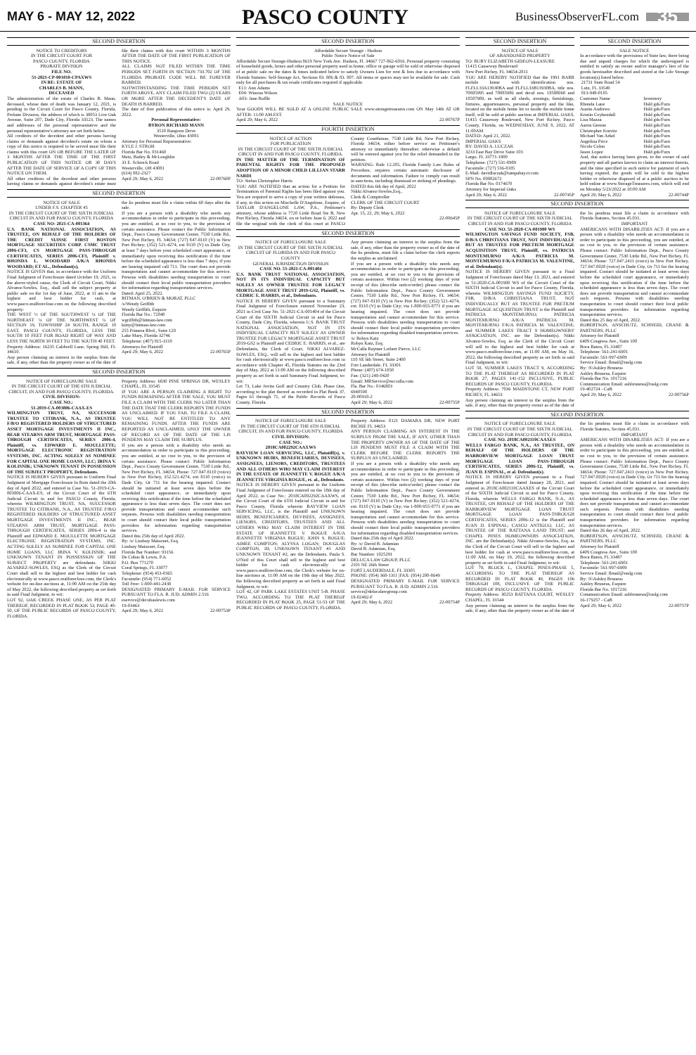MAY 6 - MAY 12, 2022 PASCO COUNTY BusinessObserverFL.com 35
SECOND INSERTION
NOTICE TO CREDITORS
IN THE CIRCUIT COURT FOR
PASCO COUNTY, FLORIDA
PROBATE DIVISION
FILE NO.
51-2021-CP-001010-CPAXWS
IN RE: ESTATE OF
CHARLES B. MANN,
DECEASED
The administration of the estate of Charles B. Mann, deceased, whose date of death was January 12, 2021, is pending in the Circuit Court for Pasco County, Florida, Probate Division, the address of which is 38053 Live Oak Avenue, Suite 207, Dade City, Florida 33523. The names and addresses of the personal representative and the personal representative's attorney are set forth below.
All creditors of the decedent and other persons having claims or demands against decedent's estate on whom a copy of this notice is required to be served must file their claims with this court ON OR BEFORE THE LATER OF 3 MONTHS AFTER THE TIME OF THE FIRST PUBLICATION OF THIS NOTICE OR 30 DAYS AFTER THE DATE OF SERVICE OF A COPY OF THIS NOTICE ON THEM.
All other creditors of the decedent and other persons having claims or demands against decedent's estate must file their claims with this court WITHIN 3 MONTHS AFTER THE DATE OF THE FIRST PUBLICATION OF THIS NOTICE.
ALL CLAIMS NOT FILED WITHIN THE TIME PERIODS SET FORTH IN SECTION 733.702 OF THE FLORIDA PROBATE CODE WILL BE FOREVER BARRED.
NOTWITHSTANDING THE TIME PERIODS SET FORTH ABOVE, ANY CLAIM FILED TWO (2) YEARS OR MORE AFTER THE DECEDENT'S DATE OF DEATH IS BARRED.
The date of first publication of this notice is: April 29, 2022.
Personal Representative:
BYRON RICHARD MANN
3510 Rangoon Drive
Westerville, Ohio 43081
Attorney for Personal Representative:
KYLE J. STROH
Florida Bar No. 031460
Metz, Bailey & McLoughlin
33 E. Schrock Road
Westerville, OH 43081
(614) 882-2327
April 29; May 6, 2022 22-00760P
SECOND INSERTION
NOTICE OF SALE
UNDER F.S. CHAPTER 45
IN THE CIRCUIT COURT OF THE SIXTH JUDICIAL CIRCUIT IN AND FOR PASCO COUNTY, FLORIDA
CASE NO: 2021-CA-001364
U.S. BANK NATIONAL ASSOCIATION, AS TRUSTEE, ON BEHALF OF THE HOLDERS OF THE CREDIT SUISSE FIRST BOSTON MORTGAGE SECURITIES CORP. CSMC TRUST 2006-CF3, CS MORTGAGE PASS-THROUGH CERTIFICATES, SERIES 2006-CF3, Plaintiff v. RHONDA L. WOODARD A/K/A RHONDA WOODARD; ET AL., Defendant(s),
NOTICE IS GIVEN that, in accordance with the Uniform Final Judgment of Foreclosure dated October 19, 2021, in the above-styled cause, the Clerk of Circuit Court, Nikki Alvarez-Sowles, Esq., shall sell the subject property at public sale on the 1st day of June, 2022, at 11 am to the highest and best bidder for cash, at www.pasco.realforeclose.com on the following described property:
THE WEST ½ OF THE SOUTHWEST ¼ OF THE NORTHEAST ¼ OF THE NORTHWEST ¼ OF SECTION 19, TOWNSHIP 24 SOUTH, RANGE 18 EAST, PASCO COUNTY, FLORIDA, LESS THE SOUTH 10 FEET FOR ROAD RIGHT OF WAY AND LESS THE NORTH 30 FEET TO THE SOUTH 40 FEET.
Property Address: 16235 Caldwell Lane, Spring Hill, FL 34610.
Any person claiming an interest in the surplus from the sale, if any, other than the property owner as of the date of the lis pendens must file a claim within 60 days after the sale.
If you are a person with a disability who needs any accommodation in order to participate in this proceeding, you are entitled, at no cost to you, to the provision of certain assistance. Please contact the Public Information Dept., Pasco County Government Center, 7530 Little Rd., New Port Richey, FL 34654; (727) 847-8110 (V) in New Port Richey; (352) 521-4274, ext 8110 (V) in Dade City, at least 7 days before your scheduled court appearance, or immediately upon receiving this notification if the time before the scheduled appearance is less than 7 days; if you are hearing impaired call 711. The court does not provide transportation and cannot accommodate for this service. Persons with disabilities needing transportation to court should contact their local public transportation providers for information regarding transportation services.
Dated: April 25, 2022.
BITMAN, O'BRIEN & MORAT, PLLC
/s/Wendy Griffith
Wendy Griffith, Esquire
Florida Bar No.: 72840
wgriffith@bitman-law.com
kimy@bitman-law.com
255 Primera Blvd., Suite 128
Lake Mary, Florida 32746
Telephone: (407) 815-3110
Attorneys for Plaintiff
April 29; May 6, 2022 22-00765P
SECOND INSERTION
NOTICE OF FORECLOSURE SALE
IN THE CIRCUIT COURT OF THE 6TH JUDICIAL CIRCUIT, IN AND FOR PASCO COUNTY, FLORIDA.
CIVIL DIVISION:
CASE NO.:
51-2019-CA-003806-CAAX-ES
WILMINGTON TRUST, NA, SUCCESSOR TRUSTEE TO CITIBANK, N.A., AS TRUSTEE F/B/O REGISTERED HOLDERS OF STRUCTURED ASSET MORTGAGE INVESTMENTS II INC., BEAR STEARNS ARM TRUST, MORTGAGE PASS-THROUGH CERTIFICATES, SERIES 2006-4, Plaintiff, vs. EDWARD E. MOULLETTE; MORTGAGE ELECTRONIC REGISTRATION SYSTEMS, INC. ACTING SOLELY AS NOMINEE FOR CAPITAL ONE HOME LOANS, LLC; IRINA V. KOLISNIK; UNKNOWN TENANT IN POSSESSION OF THE SUBJECT PROPERTY, Defendants.
NOTICE IS HEREBY GIVEN pursuant to Uniform Final Judgment of Mortgage Foreclosure In Rem dated the 20th day of April 2022, and entered in Case No. 51-2019-CA-003806-CAAX-ES, of the Circuit Court of the 6TH Judicial Circuit in and for PASCO County, Florida, wherein WILMINGTON TRUST, NA, SUCCESSOR TRUSTEE TO CITIBANK, N.A., AS TRUSTEE F/B/O REGISTERED HOLDERS OF STRUCTURED ASSET MORTGAGE INVESTMENTS II INC., BEAR STEARNS ARM TRUST, MORTGAGE PASS-THROUGH CERTIFICATES, SERIES 2006-4 is the Plaintiff and EDWARD E. MOULLETTE MORTGAGE ELECTRONIC REGISTRATION SYSTEMS, INC. ACTING SOLELY AS NOMINEE FOR CAPITAL ONE HOME LOANS, LLC IRINA V. KOLISNIK; and UNKNOWN TENANT IN POSSESSION OF THE SUBJECT PROPERTY are defendants. NIKKI ALVAREZ-SOWLES, ESQ as the Clerk of the Circuit Court shall sell to the highest and best bidder for cash electronically at www.pasco.realforeclose.com, the Clerk's website for on-line auctions at, 11:00 AM on the 25th day of May 2022, the following described property as set forth in said Final Judgment, to wit:
LOT 92, OAK CREEK PHASE ONE, AS PER PLAT THEREOF, RECORDED IN PLAT BOOK 53, PAGE 40-50, OF THE PUBLIC RECORDS OF PASCO COUNTY, FLORIDA.
Property Address: 6830 PINE SPRINGS DR, WESLEY CHAPEL, FL 33545
IF YOU ARE A PERSON CLAIMING A RIGHT TO FUNDS REMAINING AFTER THE SALE, YOU MUST FILE A CLAIM WITH THE CLERK NO LATER THAN THE DATE THAT THE CLERK REPORTS THE FUNDS AS UNCLAIMED. IF YOU FAIL TO FILE A CLAIM, YOU WILL NOT BE ENTITLED TO ANY REMAINING FUNDS. AFTER THE FUNDS ARE REPORTED AS UNCLAIMED, ONLY THE OWNER OF RECORD AS OF THE DATE OF THE LIS PENDENS MAY CLAIM THE SURPLUS.
If you are a person with a disability who needs an accommodation in order to participate in this proceeding, you are entitled, at no cost to you, to the provision of certain assistance. Please contact: Public Information Dept., Pasco County Government Center, 7530 Little Rd., New Port Richey, FL 34654; Phone: 727.847.8110 (voice) in New Port Richey, 352.521.4274, ext 8110 (voice) in Dade City, Or 711 for the hearing impaired. Contact should be initiated at least seven days before the scheduled court appearance, or immediately upon receiving this notification if the time before the scheduled appearance is less than seven days. The court does not provide transportation and cannot accommodate such requests. Persons with disabilities needing transportation to court should contact their local public transportation providers for information regarding transportation services.
Dated this 25th day of April 2022.
By: /s/ Lindsay Maisonet, Esq.
Lindsay Maisonet, Esq.
Florida Bar Number: 93156
De Cubas & Lewis, P.A.
P.O. Box 771270
Coral Springs, FL 33077
Telephone: (954) 453-0365
Facsimile: (954) 771-6052
Toll Free: 1-800-441-2438
DESIGNATED PRIMARY E-MAIL FOR SERVICE PURSUANT TO FLA. R. JUD. ADMIN 2.516
eservice@decubaslewis.com
19-03463
April 29; May 6, 2022 22-00753P
SECOND INSERTION
Affordable Secure Storage - Hudson
Public Notice Notice of Sale
Affordable Secure Storage-Hudson 8619 New York Ave. Hudson, Fl. 34667 727-862-6016. Personal property consisting of household goods, boxes and other personal property used in home, office or garage will be sold or otherwise disposed of at public sale on the dates & times indicated below to satisfy Owners Lien for rent & fees due in accordance with Florida Statutes: Self-Storage Act, Sections 83. 806 & 83. 807. All items or spaces may not be available for sale. Cash only for all purchases & tax resale certificates required if applicable.
E11: Ann Adams
E04: Winona Wilson
A03: Jane Ruffle
SALE NOTICE
Your GOODS WILL BE SOLD AT A ONLINE PUBLIC SALE www.storagetreasures.com ON May 14th AT OR AFTER: 11:00 AM.EST.
April 29; May 6, 2022 22-00767P
FOURTH INSERTION
NOTICE OF ACTION
FOR PUBLICATION
IN THE CIRCUIT COURT OF THE SIXTH JUDICIAL CIRCUIT IN AND FOR PASCO COUNTY, FLORIDA.
IN THE MATTER OF THE TERMINATION OF PARENTAL RIGHTS FOR THE PROPOSED ADOPTION OF A MINOR CHILD LILLIAN STARR NARDI
TO: Stefan Christopher Harris
YOU ARE NOTIFIED that an action for a Petition for Termination of Parental Rights has been filed against you. You are required to serve a copy of your written defenses, if any, to this action on Mischelle D'Angelone, Esquire, of TAYLOR D'ANGELONE LAW, P.A., Petitioner's attorney, whose address is 7720 Little Road Ste B, New Port Richey, Florida 34654, on or before June 6, 2022 and file the original with the clerk of this court at PASCO County Courthouse, 7530 Little Rd, New Port Richey, Florida 34654, either before service on Petitioner's attorney or immediately thereafter; otherwise a default will be entered against you for the relief demanded in the petition.
WARNING: Rule 12.285, Florida Family Law Rules of Procedure, requires certain automatic disclosure of documents and information. Failure to comply can result in sanctions, including dismissal or striking of pleadings.
DATED this 6th day of April, 2022
Nikki Alvarez-Sowles,Esq.,
Clerk & Comptroller
CLERK OF THE CIRCUIT COURT
By: Deputy Clerk
Apr. 15, 22, 29; May 6, 2022
22-00645P
SECOND INSERTION
NOTICE OF FORECLOSURE SALE
IN THE CIRCUIT COURT OF THE SIXTH JUDICIAL CIRCUIT OF FLORIDA IN AND FOR PASCO COUNTY
GENERAL JURISDICTION DIVISION
CASE NO. 51-2021-CA-001404
U.S. BANK TRUST NATIONAL ASSOCIATION, NOT IN ITS INDIVIDUAL CAPACITY BUT SOLELY AS OWNER TRUSTEE FOR LEGACY MORTGAGE ASSET TRUST 2019-GS2, Plaintiff, vs. CEDRIC E. HARRIS, et al., Defendants.
NOTICE IS HEREBY GIVEN pursuant to a Summary Final Judgment of Foreclosure entered November 23, 2021 in Civil Case No. 51-2021-CA-001404 of the Circuit Court of the SIXTH Judicial Circuit in and for Pasco County, Dade City, Florida, wherein U.S. BANK TRUST NATIONAL ASSOCIATION, NOT IN ITS INDIVIDUAL CAPACITY BUT SOLELY AS OWNER TRUSTEE FOR LEGACY MORTGAGE ASSET TRUST 2019-GS2 is Plaintiff and CEDRIC E. HARRIS, et al., are Defendants, the Clerk of Court, NIKKI ALVAREZ-SOWLES, ESQ., will sell to the highest and best bidder for cash electronically at www.pasco.realforeclose.com in accordance with Chapter 45, Florida Statutes on the 23rd day of May, 2022 at 11:00 AM on the following described property as set forth in said Summary Final Judgment, to-wit:
Lot 73, Lake Jovita Golf and Country Club, Phase One, according to the plat thereof as recorded in Plat Book 37, Pages 61 through 71, of the Public Records of Pasco County, Florida.
Any person claiming an interest in the surplus from the sale, if any, other than the property owner as of the date of the lis pendens, must file a claim before the clerk reports the surplus as unclaimed.
If you are a person with a disability who needs any accommodation in order to participate in this proceeding, you are entitled, at no cost to you to the provision of certain assistance. Within two (2) working days of your receipt of this (describe notice/order) please contact the Public Information Dept., Pasco County Government Center, 7530 Little Rd., New Port Richey, FL 34654; (727) 847-8110 (V) in New Port Richey; (352) 521-4274, ext. 8110 (V) in Dade City; via 1-800-955-8771 if you are hearing impaired. The court does not provide transportation and cannot accommodate for this service. Persons with disabilities needing transportation to court should contact their local public transportation providers for information regarding disabled transportation services.
/s/ Robyn Katz
Robyn Katz, Esq.
McCalla Raymer Leibert Pierce, LLC
Attorney for Plaintiff
110 SE 6th Street, Suite 2400
Fort Lauderdale, FL 33301
Phone: (407) 674-1850
Fax: (321) 248-0420
Email: MRService@mccalla.com
Fla. Bar No.: 0146803
6940598
20-00918-2
April 29; May 6, 2022 22-00755P
SECOND INSERTION
NOTICE OF FORECLOSURE SALE
IN THE CIRCUIT COURT OF THE 6TH JUDICIAL CIRCUIT, IN AND FOR PASCO COUNTY, FLORIDA
CIVIL DIVISION:
CASE NO.:
2018CA002292CAAXWS
BAYVIEW LOAN SERVICING, LLC, Plaintiff(s), v. UNKNOWN HEIRS, BENEFICIARIES, DEVISEES, ASSIGNEES, LIENORS, CREDITORS, TRUSTEES AND ALL OTHERS WHO MAY CLAIM INTEREST IN THE ESTATE OF JEANNETTE V. ROGUE A/K/A JEANNETTE VIRGINIA ROGUE, et. al., Defendants.
NOTICE IS HEREBY GIVEN pursuant to the Uniform Final Judgment of Foreclosure entered on the 18th day of April 2022, in Case No.: 2018CA002292CAAXWS, of the Circuit Court of the 6TH Judicial Circuit in and for Pasco County, Florida wherein BAYVIEW LOAN SERVICING, LLC, is the Plaintiff and UNKNOWN HEIRS, BENEFICIARIES, DEVISEES, ASSIGNEES, LIENORS, CREDITORS, TRUSTEES AND ALL OTHERS WHO MAY CLAIM INTEREST IN THE ESTATE OF JEANNETTE V. ROGUE A/K/A JEANNETTE VIRGINIA ROGUE; JOHN S. ROGUE; AIMEE COMPTON; ALYSSA LOGAN; DOUGLAS COMPTON, III; UNKNOWN TENANT #1 AND UNKNOWN TENANT #2, are the Defendants. Paula S. O'Neil of this Court shall sell to the highest and best bidder for cash electronically at www.pasco.realforeclose.com, the Clerk's website for on-line auctions at, 11:00 AM on the 19th day of May 2022, the following described property as set forth in said Final Judgment, to wit:
LOT 42, OF PARK LAKE ESTATES UNIT 5-B. PHASE TWO, ACCORDING TO THE PLAT THEREOF RECORDED IN PLAT BOOK 25, PAGE 51-53 OF THE PUBLIC RECORDS OF PASCO COUNTY, FLORIDA.
Property Address: 8121 DAMARA DR, NEW PORT RICHIE FL 34653
ANY PERSON CLAIMING AN INTEREST IN THE SURPLUS FROM THE SALE, IF ANY, OTHER THAN THE PROPERTY OWNER AS OF THE DATE OF THE LIS PENDENS MUST FILE A CLAIM WITH THE CLERK BEFORE THE CLERK REPORTS THE SURPLUS AS UNCLAIMED.
If you are a person with a disability who needs any accommodation in order to participate in this proceeding, you are entitled, at no cost to you to the provision of certain assistance. Within two (2) working days of your receipt of this (describe notice/order) please contact the Public Information Dept., Pasco County Government Center, 7530 Little Rd., New Port Richey, FL 34654; (727) 847-8110 (V) in New Port Richey; (352) 521-4274, ext. 8110 (V) in Dade City; via 1-800-955-8771 if you are hearing impaired. The court does not provide transportation and cannot accommodate for this service. Persons with disabilities needing transportation to court should contact their local public transportation providers for information regarding disabled transportation services.
Dated this 25th day of April 2022.
By: /s/ David B. Adamian
David B. Adamian, Esq.
Bar Number: 1025291
DELUCA LAW GROUP, PLLC
2101 NE 26th Street
FORT LAUDERDALE, FL 33305
PHONE: (954) 368-1311 |FAX: (954) 200-8649
DESIGNATED PRIMARY E-MAIL FOR SERVICE PURSUANT TO FLA. R. JUD. ADMIN 2.516
service@delucalawgroup.com
18-02492-F
April 29; May 6, 2022 22-00754P
SECOND INSERTION
NOTICE OF SALE
OF ABANDONED PROPERTY
TO: RUBY ELIZABETH GIDEON-LEASURE
11415 Causeway Boulevard
New Port Richey, FL 34654-2811
YOU ARE HEREBY NOTIFIED that the 1991 BARR mobile home with identification nos. FLFLL33A13930BA and FLFLL33B13930BA, title nos. 70885995 and 70885986 and decal nos. 18588060 and 18587989, as well as all sheds, awnings, furnishings, fixtures, appurtenances, personal property and the like, located on the mobile home lot or inside the mobile home itself, will be sold at public auction at IMPERIAL OAKS, 11415 Causeway Boulevard, New Port Richey, Pasco County, Florida, on WEDNESDAY, JUNE 8, 2022, AT 11:00AM
DATED: April 21, 2022.
IMPERIAL OAKS
BY: DAVID A. LUCZAK
3233 East Bay Drive Suite 103
Largo, FL 33771-1900
Telephone: (727) 531-8989
Facsimile: (727) 536-8185
E-Mail: davidluczak@tampabay.rr.com
SPN No. 00002672
Florida Bar No. 0174670
Attorney for Imperial Oaks
April 29; May 6, 2022 22-00745P
SECOND INSERTION
SALE NOTICE
In accordance with the provisions of State law, there being due and unpaid charges for which the undersigned is entitled to satisfy an owner and/or manager's lien of the goods hereinafter described and stored at the Life Storage location(s) listed below.
21731 State Road 54
Lutz, FL 33549
813-948-0185
| Customer Name | Inventory |
| --- | --- |
| Rhonda Lane | Hsld gds/Furn |
| Austin Andrews | Hsld gds/Furn |
| Kristin Coykendall | Hsld gds/Furn |
| Lisa Mazza | Hsld gds/Furn |
| Aaron Greene | Hsld gds/Furn |
| Christopher Kravitz | Hsld gds/Furn |
| Michael Van Arkel | Hsld gds/Furn |
| Angelina Price | Hsld gds/Furn |
| Nicole Colon | Hsld gds/Furn |
| Jason Lopez | Hsld gds/Furn |
And, due notice having been given, to the owner of said property and all parties known to claim an interest therein, and the time specified in such notice for payment of such having expired, the goods will be sold to the highest bidder or otherwise disposed of at a public auction to be held online at www.StorageTreasures.com, which will end on Monday 5/23/2022 at 10:00 AM
April 29; May 6, 2022 22-00744P
SECOND INSERTION
NOTICE OF FORECLOSURE SALE
IN THE CIRCUIT COURT OF THE SIXTH JUDICIAL CIRCUIT IN AND FOR PASCO COUNTY, FLORIDA
CASE NO. 51-2020-CA-001900 WS
WILMINGTON SAVINGS FUND SOCIETY, FSB, D/B/A CHRISTIANA TRUST, NOT INDIVIDUALLY BUT AS TRUSTEE FOR PRETIUM MORTGAGE ACQUISITION TRUST, Plaintiff, vs. PATRICIA MONTEMURNO A/K/A PATRICIA M. MONTEMURNO F/K/A PATRICIA M. VALENTINE, et al. Defendant(s).
NOTICE IS HEREBY GIVEN pursuant to a Final Judgment of Foreclosure dated May 13, 2021, and entered in 51-2020-CA-001900 WS of the Circuit Court of the SIXTH Judicial Circuit in and for Pasco County, Florida, wherein WILMINGTON SAVINGS FUND SOCIETY, FSB, D/B/A CHRISTIANA TRUST, NOT INDIVIDUALLY BUT AS TRUSTEE FOR PRETIUM MORTGAGE ACQUISITION TRUST is the Plaintiff and PATRICIA MONTEMURNO; PATRICIA MONTEMURNO A/K/A PATRICIA M. MONTEMURNO F/K/A PATRICIA M. VALENTINE; and SUMMER LAKES TRACT 9 HOMEOWNERS' ASSOCIATION, INC. are the Defendant(s). Nikki Alvarez-Sowles, Esq. as the Clerk of the Circuit Court will sell to the highest and best bidder for cash at www.pasco.realforeclose.com, at 11:00 AM, on May 16, 2022, the following described property as set forth in said Final Judgment, to wit:
LOT 58, SUMMER LAKES TRACT 9, ACCORDING TO THE PLAT THEREOF AS RECORDED IN PLAT BOOK 27, PAGES 141-152 INCLUSIVE, PUBLIC RECORDS OF PASCO COUNTY, FLORIDA.
Property Address: 7036 MAIDSTONE CT, NEW PORT RICHEY, FL 34653
Any person claiming an interest in the surplus from the sale, if any, other than the property owner as of the date of the lis pendens must file a claim in accordance with Florida Statutes, Section 45.031.
IMPORTANT
AMERICANS WITH DISABILITIES ACT: If you are a person with a disability who needs an accommodation in order to participate in this proceeding, you are entitled, at no cost to you, to the provision of certain assistance. Please contact: Public Information Dept., Pasco County Government Center, 7530 Little Rd., New Port Richey, FL 34654; Phone: 727.847.2411 (voice) in New Port Richey, 727.847.8028 (voice) in Dade City, Or 711 for the hearing impaired. Contact should be initiated at least seven days before the scheduled court appearance, or immediately upon receiving this notification if the time before the scheduled appearance is less than seven days. The court does not provide transportation and cannot accommodate such requests. Persons with disabilities needing transportation to court should contact their local public transportation providers for information regarding transportation services.
Dated this 25 day of April, 2022.
ROBERTSON, ANSCHUTZ, SCHNEID, CRANE & PARTNERS, PLLC
Attorney for Plaintiff
6409 Congress Ave., Suite 100
Boca Raton, FL 33487
Telephone: 561-241-6901
Facsimile: 561-997-6909
Service Email: flmail@raslg.com
By: \S\Ashley Bruneus
Ashley Bruneus, Esquire
Florida Bar No. 1017216
Communication Email: ashbruneus@raslg.com
19-402724 - CaB
April 29; May 6, 2022 22-00756P
SECOND INSERTION
NOTICE OF FORECLOSURE SALE
IN THE CIRCUIT COURT OF THE SIXTH JUDICIAL CIRCUIT IN AND FOR PASCO COUNTY, FLORIDA
CASE NO. 2018CA002110CAAXES
WELLS FARGO BANK, N.A., AS TRUSTEE, ON BEHALF OF THE HOLDERS OF THE HARBORVIEW MORTGAGE LOAN TRUST MORTGAGE LOAN PASS-THROUGH CERTIFICATES, SERIES 2006-12, Plaintiff, vs. JUAN D. ESPINAL, et al. Defendant(s).
NOTICE IS HEREBY GIVEN pursuant to a Final Judgment of Foreclosure dated January 28, 2021, and entered in 2018CA002110CAAXES of the Circuit Court of the SIXTH Judicial Circuit in and for Pasco County, Florida, wherein WELLS FARGO BANK, N.A., AS TRUSTEE, ON BEHALF OF THE HOLDERS OF THE HARBORVIEW MORTGAGE LOAN TRUST MORTGAGE LOAN PASS-THROUGH CERTIFICATES, SERIES 2006-12 is the Plaintiff and JUAN D. ESPINAL; CASCO ANTIGUO, LLC, AS TRUSTEE OF THE RATTANA LAND TRUST; and CHAPEL PINES HOMEOWNERS ASSOCIATION, INC. are the Defendant(s). Nikki Alvarez-Sowles, Esq. as the Clerk of the Circuit Court will sell to the highest and best bidder for cash at www.pasco.realforeclose.com, at 11:00 AM, on May 19, 2022, the following described property as set forth in said Final Judgment, to wit:
LOT 79, BLOCK L, CHAPEL PINES-PHASE 5, ACCORDING TO THE PLAT THEREOF AS RECORDED IN PLAT BOOK 49, PAGES 106 THROUGH 108, INCLUSIVE OF THE PUBLIC RECORDS OF PASCO COUNTY, FLORIDA.
Property Address: 30253 RATTANA COURT, WESLEY CHAPEL, FL 33544
Any person claiming an interest in the surplus from the sale, if any, other than the property owner as of the date of the lis pendens must file a claim in accordance with Florida Statutes, Section 45.031.
IMPORTANT
AMERICANS WITH DISABILITIES ACT: If you are a person with a disability who needs an accommodation in order to participate in this proceeding, you are entitled, at no cost to you, to the provision of certain assistance. Please contact: Public Information Dept., Pasco County Government Center, 7530 Little Rd., New Port Richey, FL 34654; Phone: 727.847.2411 (voice) in New Port Richey, 727.847.8028 (voice) in Dade City, Or 711 for the hearing impaired. Contact should be initiated at least seven days before the scheduled court appearance, or immediately upon receiving this notification if the time before the scheduled appearance is less than seven days. The court does not provide transportation and cannot accommodate such requests. Persons with disabilities needing transportation to court should contact their local public transportation providers for information regarding transportation services.
Dated this 26 day of April, 2022.
ROBERTSON, ANSCHUTZ, SCHNEID, CRANE & PARTNERS, PLLC
Attorney for Plaintiff
6409 Congress Ave., Suite 100
Boca Raton, FL 33487
Telephone: 561-241-6901
Facsimile: 561-997-6909
Service Email: flmail@raslg.com
By: \S\Ashley Bruneus
Ashley Bruneus, Esquire
Florida Bar No. 1017216
Communication Email: ashbruneus@raslg.com
16-179257 - CaB
April 29; May 6, 2022 22-00757P